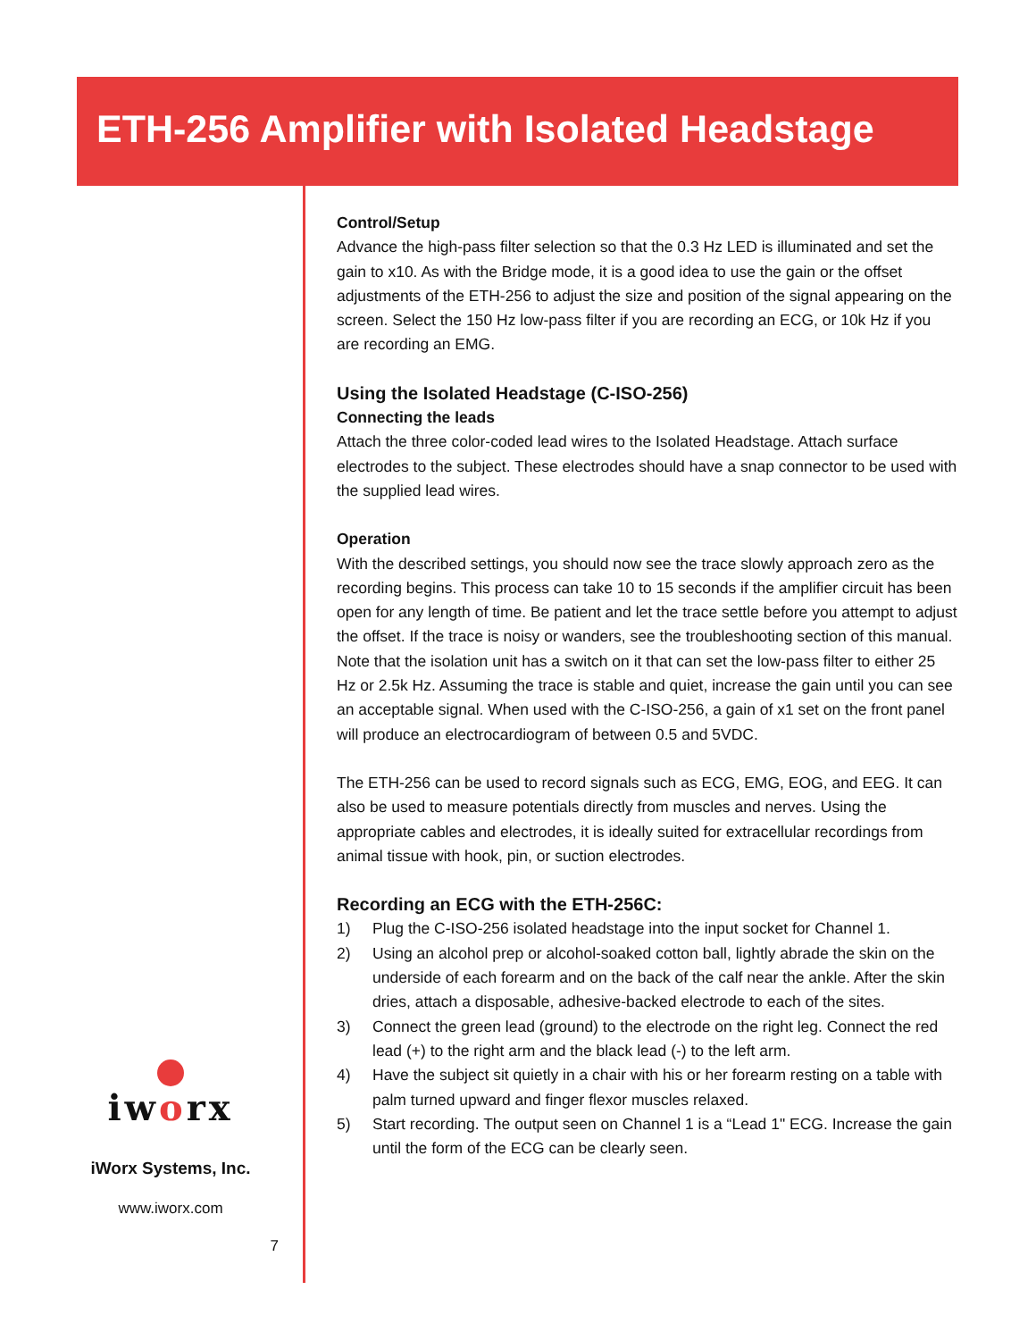ETH-256 Amplifier with Isolated Headstage
Control/Setup
Advance the high-pass filter selection so that the 0.3 Hz LED is illuminated and set the gain to x10. As with the Bridge mode, it is a good idea to use the gain or the offset adjustments of the ETH-256 to adjust the size and position of the signal appearing on the screen. Select the 150 Hz low-pass filter if you are recording an ECG, or 10k Hz if you are recording an EMG.
Using the Isolated Headstage (C-ISO-256)
Connecting the leads
Attach the three color-coded lead wires to the Isolated Headstage. Attach surface electrodes to the subject. These electrodes should have a snap connector to be used with the supplied lead wires.
Operation
With the described settings, you should now see the trace slowly approach zero as the recording begins. This process can take 10 to 15 seconds if the amplifier circuit has been open for any length of time. Be patient and let the trace settle before you attempt to adjust the offset. If the trace is noisy or wanders, see the troubleshooting section of this manual. Note that the isolation unit has a switch on it that can set the low-pass filter to either 25 Hz or 2.5k Hz. Assuming the trace is stable and quiet, increase the gain until you can see an acceptable signal. When used with the C-ISO-256, a gain of x1 set on the front panel will produce an electrocardiogram of between 0.5 and 5VDC.
The ETH-256 can be used to record signals such as ECG, EMG, EOG, and EEG. It can also be used to measure potentials directly from muscles and nerves. Using the appropriate cables and electrodes, it is ideally suited for extracellular recordings from animal tissue with hook, pin, or suction electrodes.
Recording an ECG with the ETH-256C:
1) Plug the C-ISO-256 isolated headstage into the input socket for Channel 1.
2) Using an alcohol prep or alcohol-soaked cotton ball, lightly abrade the skin on the underside of each forearm and on the back of the calf near the ankle. After the skin dries, attach a disposable, adhesive-backed electrode to each of the sites.
3) Connect the green lead (ground) to the electrode on the right leg. Connect the red lead (+) to the right arm and the black lead (-) to the left arm.
4) Have the subject sit quietly in a chair with his or her forearm resting on a table with palm turned upward and finger flexor muscles relaxed.
5) Start recording. The output seen on Channel 1 is a “Lead 1" ECG. Increase the gain until the form of the ECG can be clearly seen.
iworx
iWorx Systems, Inc.
www.iworx.com
7